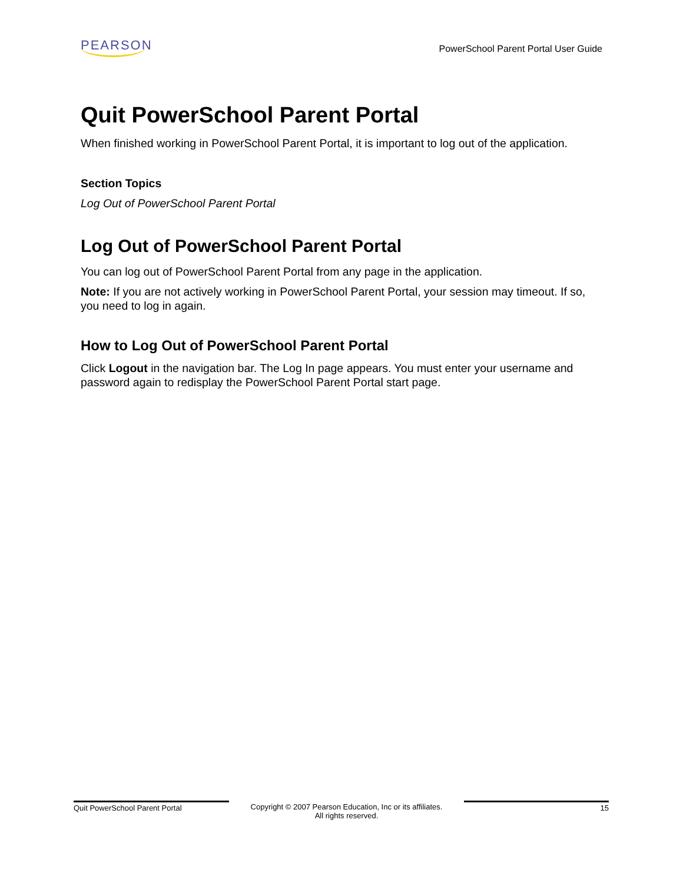PEARSON
PowerSchool Parent Portal User Guide
Quit PowerSchool Parent Portal
When finished working in PowerSchool Parent Portal, it is important to log out of the application.
Section Topics
Log Out of PowerSchool Parent Portal
Log Out of PowerSchool Parent Portal
You can log out of PowerSchool Parent Portal from any page in the application.
Note: If you are not actively working in PowerSchool Parent Portal, your session may timeout. If so, you need to log in again.
How to Log Out of PowerSchool Parent Portal
Click Logout in the navigation bar. The Log In page appears. You must enter your username and password again to redisplay the PowerSchool Parent Portal start page.
Quit PowerSchool Parent Portal Copyright © 2007 Pearson Education, Inc or its affiliates.
All rights reserved.
15